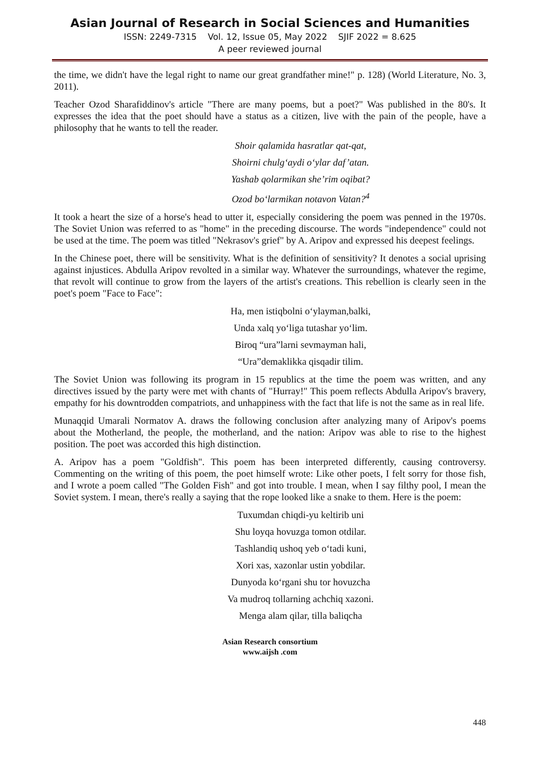Asian Journal of Research in Social Sciences and Humanities
ISSN: 2249-7315 Vol. 12, Issue 05, May 2022 SJIF 2022 = 8.625
A peer reviewed journal
the time, we didn't have the legal right to name our great grandfather mine!" p. 128) (World Literature, No. 3, 2011).
Teacher Ozod Sharafiddinov's article "There are many poems, but a poet?" Was published in the 80's. It expresses the idea that the poet should have a status as a citizen, live with the pain of the people, have a philosophy that he wants to tell the reader.
Shoir qalamida hasratlar qat-qat,
Shoirni chulg‘aydi o‘ylar daf’atan.
Yashab qolarmikan she’rim oqibat?
Ozod bo‘larmikan notavon Vatan?<sup>4</sup>
It took a heart the size of a horse's head to utter it, especially considering the poem was penned in the 1970s. The Soviet Union was referred to as "home" in the preceding discourse. The words "independence" could not be used at the time. The poem was titled "Nekrasov's grief" by A. Aripov and expressed his deepest feelings.
In the Chinese poet, there will be sensitivity. What is the definition of sensitivity? It denotes a social uprising against injustices. Abdulla Aripov revolted in a similar way. Whatever the surroundings, whatever the regime, that revolt will continue to grow from the layers of the artist's creations. This rebellion is clearly seen in the poet's poem "Face to Face":
Ha, men istiqbolni o‘ylayman,balki,
Unda xalq yo‘liga tutashar yo‘lim.
Biroq “ura”larni sevmayman hali,
“Ura”demaklikka qisqadir tilim.
The Soviet Union was following its program in 15 republics at the time the poem was written, and any directives issued by the party were met with chants of "Hurray!" This poem reflects Abdulla Aripov's bravery, empathy for his downtrodden compatriots, and unhappiness with the fact that life is not the same as in real life.
Munaqqid Umarali Normatov A. draws the following conclusion after analyzing many of Aripov's poems about the Motherland, the people, the motherland, and the nation: Aripov was able to rise to the highest position. The poet was accorded this high distinction.
A. Aripov has a poem "Goldfish". This poem has been interpreted differently, causing controversy. Commenting on the writing of this poem, the poet himself wrote: Like other poets, I felt sorry for those fish, and I wrote a poem called "The Golden Fish" and got into trouble. I mean, when I say filthy pool, I mean the Soviet system. I mean, there's really a saying that the rope looked like a snake to them. Here is the poem:
Tuxumdan chiqdi-yu keltirib uni
Shu loyqa hovuzga tomon otdilar.
Tashlandiq ushoq yeb o‘tadi kuni,
Xori xas, xazonlar ustin yobdilar.
Dunyoda ko‘rgani shu tor hovuzcha
Va mudroq tollarning achchiq xazoni.
Menga alam qilar, tilla baliqcha
Asian Research consortium
www.aijsh .com
448